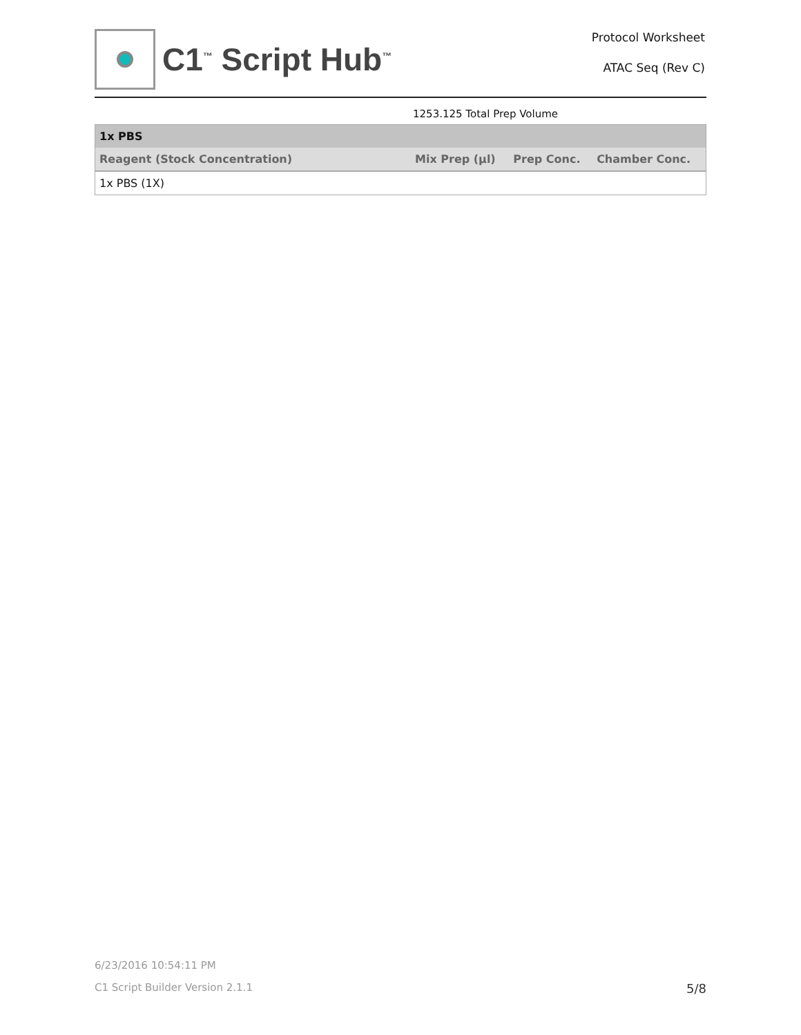C1<sup>™</sup> Script Hub<sup>™</sup>
Protocol Worksheet
ATAC Seq (Rev C)
1253.125 Total Prep Volume
| 1x PBS | | | |
| Reagent (Stock Concentration) | Mix Prep (µl) | Prep Conc. | Chamber Conc. |
| 1x PBS (1X) | | | |
6/23/2016 10:54:11 PM
C1 Script Builder Version 2.1.1 5/8